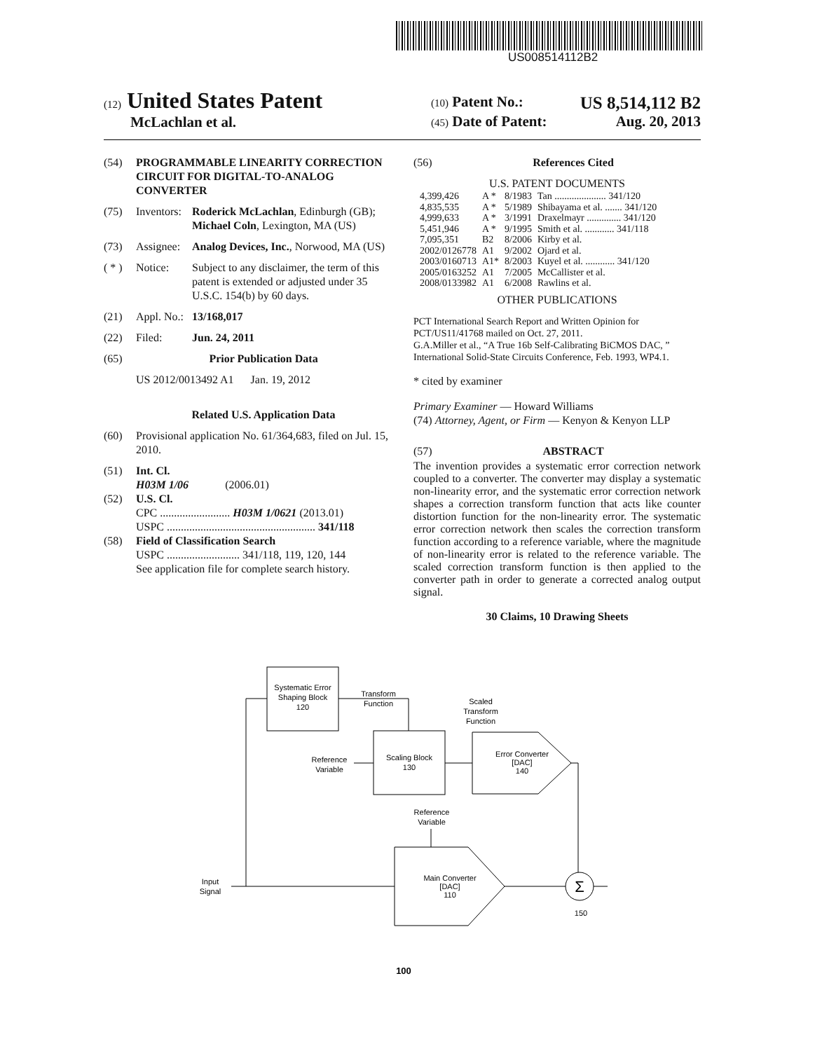US008514112B2
(12) United States Patent
McLachlan et al.
(10) Patent No.: US 8,514,112 B2
(45) Date of Patent: Aug. 20, 2013
(54) PROGRAMMABLE LINEARITY CORRECTION CIRCUIT FOR DIGITAL-TO-ANALOG CONVERTER
(75) Inventors: Roderick McLachlan, Edinburgh (GB); Michael Coln, Lexington, MA (US)
(73) Assignee: Analog Devices, Inc., Norwood, MA (US)
( * ) Notice: Subject to any disclaimer, the term of this patent is extended or adjusted under 35 U.S.C. 154(b) by 60 days.
(21) Appl. No.: 13/168,017
(22) Filed: Jun. 24, 2011
(65) Prior Publication Data
US 2012/0013492 A1 Jan. 19, 2012
Related U.S. Application Data
(60) Provisional application No. 61/364,683, filed on Jul. 15, 2010.
(51) Int. Cl.
H03M 1/06 (2006.01)
(52) U.S. Cl.
CPC ......................... H03M 1/0621 (2013.01)
USPC ..................................................... 341/118
(58) Field of Classification Search
USPC .......................... 341/118, 119, 120, 144
See application file for complete search history.
(56) References Cited
U.S. PATENT DOCUMENTS
| 4,399,426 | A * | 8/1983 | Tan ..................... 341/120 |
| 4,835,535 | A * | 5/1989 | Shibayama et al. ....... 341/120 |
| 4,999,633 | A * | 3/1991 | Draxelmayr .............. 341/120 |
| 5,451,946 | A * | 9/1995 | Smith et al. ............ 341/118 |
| 7,095,351 | B2 | 8/2006 | Kirby et al. |
| 2002/0126778 | A1 | 9/2002 | Ojard et al. |
| 2003/0160713 | A1* | 8/2003 | Kuyel et al. ............ 341/120 |
| 2005/0163252 | A1 | 7/2005 | McCallister et al. |
| 2008/0133982 | A1 | 6/2008 | Rawlins et al. |
OTHER PUBLICATIONS
PCT International Search Report and Written Opinion for PCT/US11/41768 mailed on Oct. 27, 2011.
G.A.Miller et al., “A True 16b Self-Calibrating BiCMOS DAC, ” International Solid-State Circuits Conference, Feb. 1993, WP4.1.
* cited by examiner
Primary Examiner — Howard Williams
(74) Attorney, Agent, or Firm — Kenyon & Kenyon LLP
(57) ABSTRACT
The invention provides a systematic error correction network coupled to a converter. The converter may display a systematic non-linearity error, and the systematic error correction network shapes a correction transform function that acts like counter distortion function for the non-linearity error. The systematic error correction network then scales the correction transform function according to a reference variable, where the magnitude of non-linearity error is related to the reference variable. The scaled correction transform function is then applied to the converter path in order to generate a corrected analog output signal.
30 Claims, 10 Drawing Sheets
Systematic Error
Shaping Block
120
Transform
Function
Scaled
Transform
Function
Reference
Variable
Scaling Block
130
Error Converter
[DAC]
140
Reference
Variable
Input
Signal
Main Converter
[DAC]
110
Σ
150
100